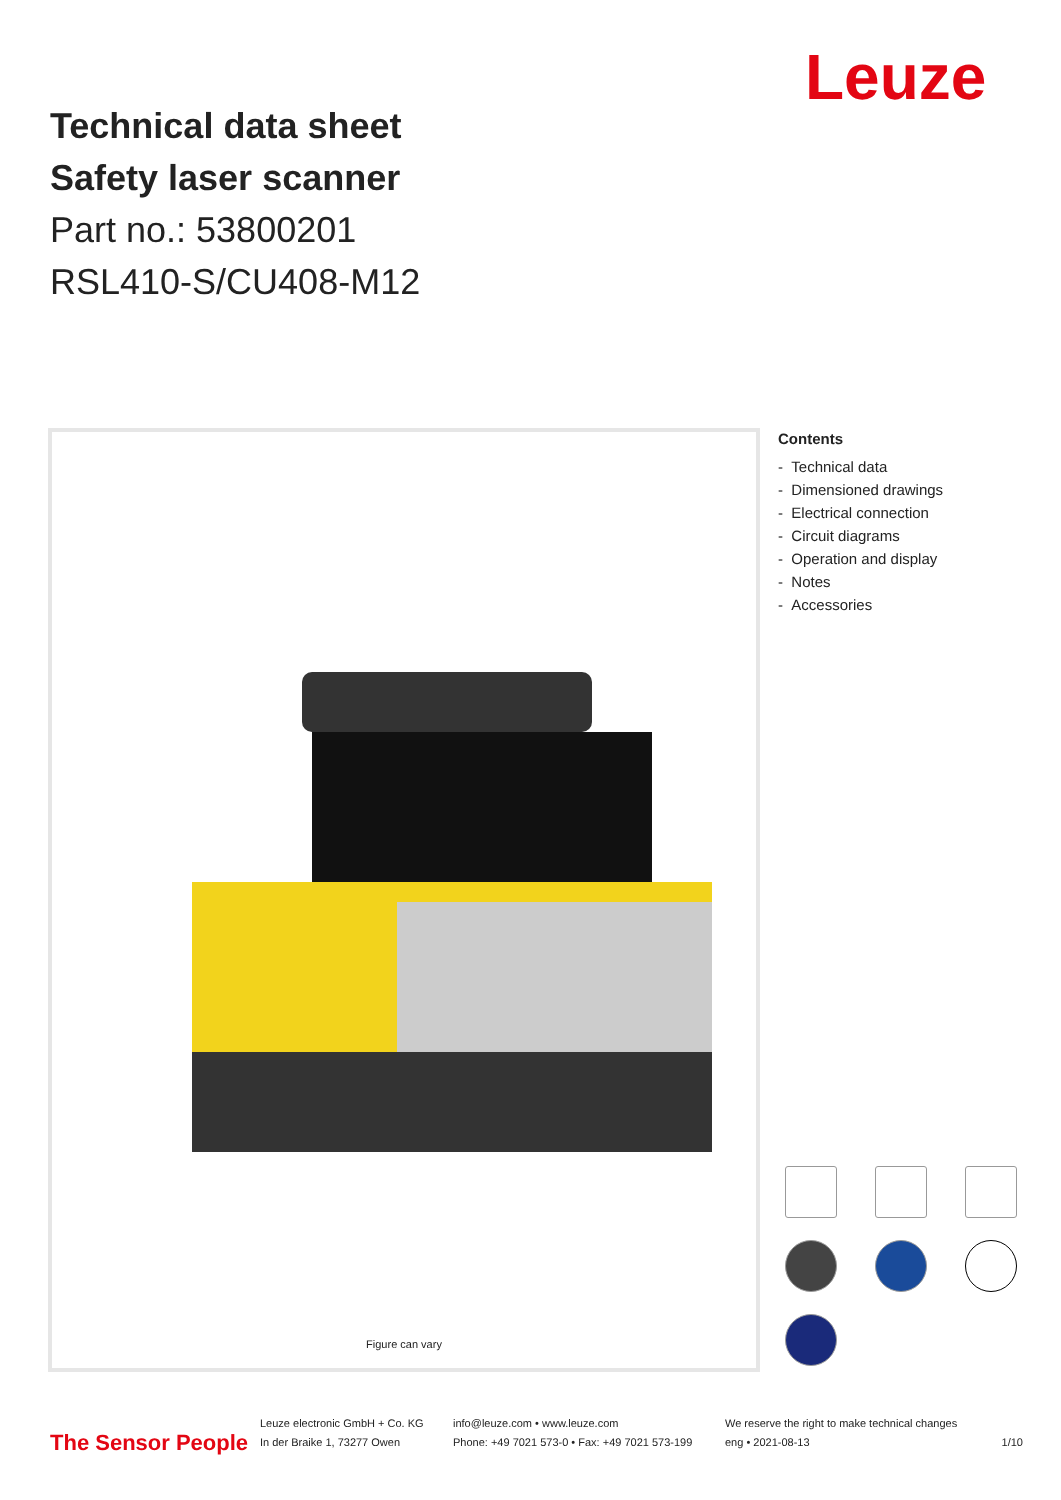Technical data sheet
Safety laser scanner
Part no.: 53800201
RSL410-S/CU408-M12
Leuze
Figure can vary
Contents
- Technical data
- Dimensioned drawings
- Electrical connection
- Circuit diagrams
- Operation and display
- Notes
- Accessories
The Sensor People
Leuze electronic GmbH + Co. KG
In der Braike 1, 73277 Owen
info@leuze.com • www.leuze.com
Phone: +49 7021 573-0 • Fax: +49 7021 573-199
We reserve the right to make technical changes
eng • 2021-08-13
1/10